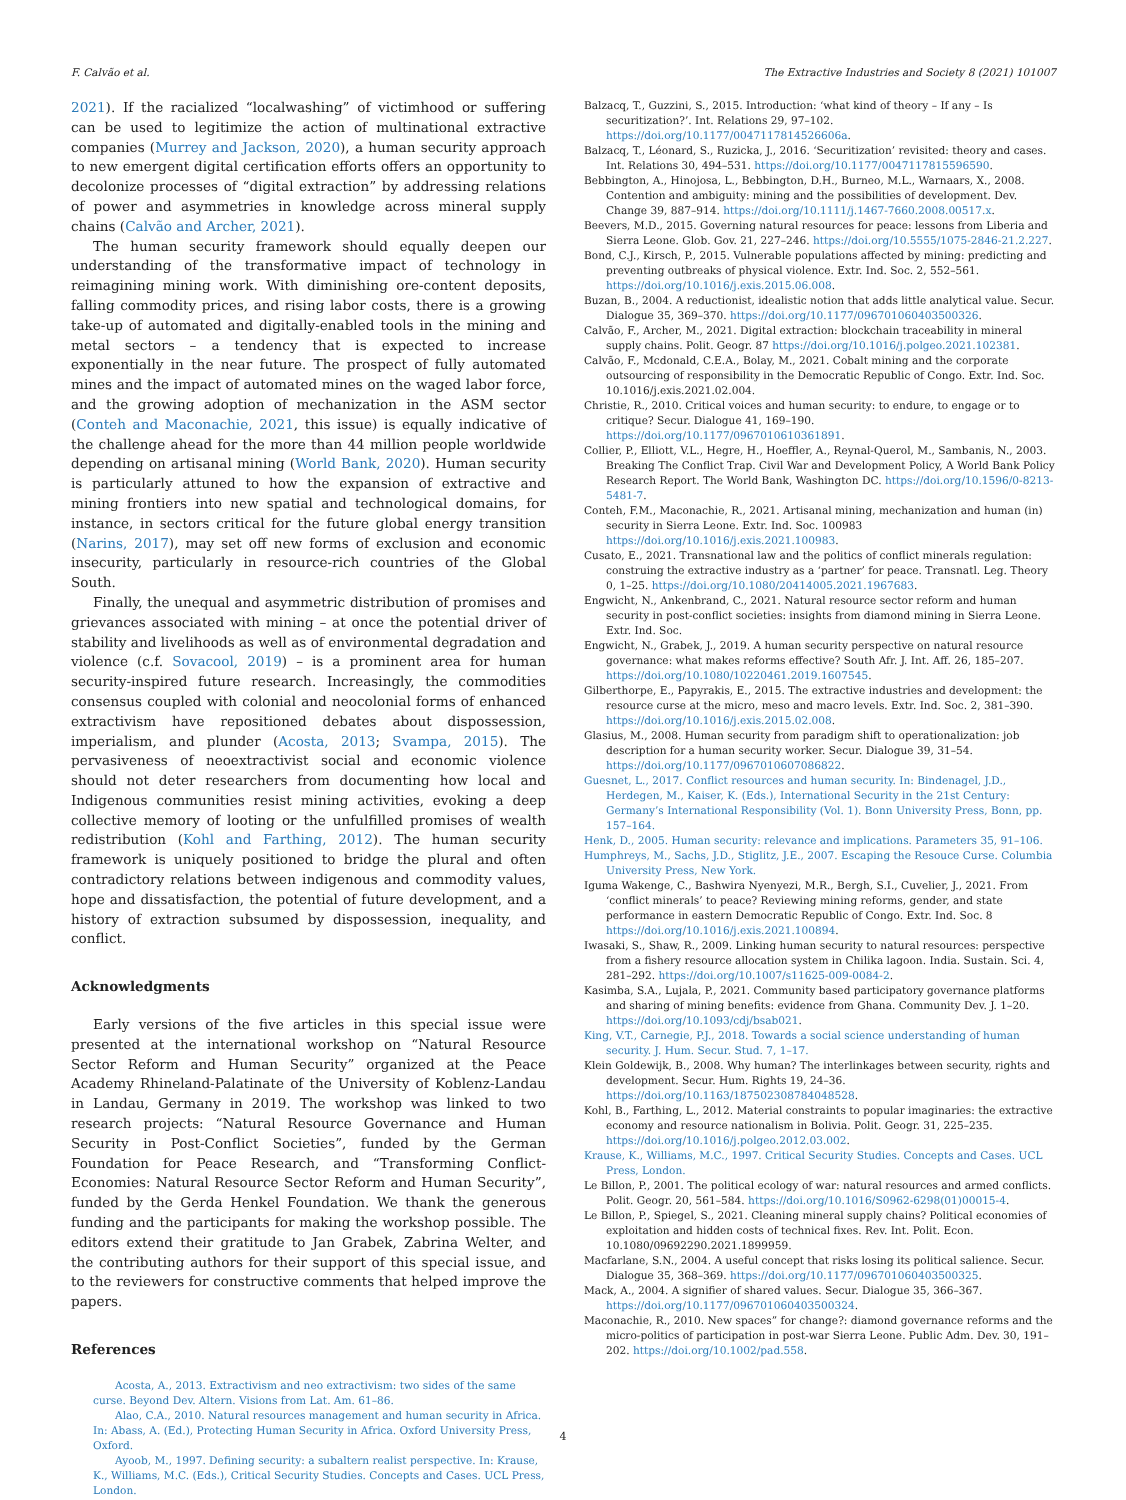F. Calvão et al. The Extractive Industries and Society 8 (2021) 101007
2021). If the racialized “localwashing” of victimhood or suffering can be used to legitimize the action of multinational extractive companies (Murrey and Jackson, 2020), a human security approach to new emergent digital certification efforts offers an opportunity to decolonize processes of “digital extraction” by addressing relations of power and asymmetries in knowledge across mineral supply chains (Calvão and Archer, 2021).
The human security framework should equally deepen our understanding of the transformative impact of technology in reimagining mining work. With diminishing ore-content deposits, falling commodity prices, and rising labor costs, there is a growing take-up of automated and digitally-enabled tools in the mining and metal sectors – a tendency that is expected to increase exponentially in the near future. The prospect of fully automated mines and the impact of automated mines on the waged labor force, and the growing adoption of mechanization in the ASM sector (Conteh and Maconachie, 2021, this issue) is equally indicative of the challenge ahead for the more than 44 million people worldwide depending on artisanal mining (World Bank, 2020). Human security is particularly attuned to how the expansion of extractive and mining frontiers into new spatial and technological domains, for instance, in sectors critical for the future global energy transition (Narins, 2017), may set off new forms of exclusion and economic insecurity, particularly in resource-rich countries of the Global South.
Finally, the unequal and asymmetric distribution of promises and grievances associated with mining – at once the potential driver of stability and livelihoods as well as of environmental degradation and violence (c.f. Sovacool, 2019) – is a prominent area for human security-inspired future research. Increasingly, the commodities consensus coupled with colonial and neocolonial forms of enhanced extractivism have repositioned debates about dispossession, imperialism, and plunder (Acosta, 2013; Svampa, 2015). The pervasiveness of neoextractivist social and economic violence should not deter researchers from documenting how local and Indigenous communities resist mining activities, evoking a deep collective memory of looting or the unfulfilled promises of wealth redistribution (Kohl and Farthing, 2012). The human security framework is uniquely positioned to bridge the plural and often contradictory relations between indigenous and commodity values, hope and dissatisfaction, the potential of future development, and a history of extraction subsumed by dispossession, inequality, and conflict.
Acknowledgments
Early versions of the five articles in this special issue were presented at the international workshop on “Natural Resource Sector Reform and Human Security” organized at the Peace Academy Rhineland-Palatinate of the University of Koblenz-Landau in Landau, Germany in 2019. The workshop was linked to two research projects: “Natural Resource Governance and Human Security in Post-Conflict Societies”, funded by the German Foundation for Peace Research, and “Transforming Conflict-Economies: Natural Resource Sector Reform and Human Security”, funded by the Gerda Henkel Foundation. We thank the generous funding and the participants for making the workshop possible. The editors extend their gratitude to Jan Grabek, Zabrina Welter, and the contributing authors for their support of this special issue, and to the reviewers for constructive comments that helped improve the papers.
References
Acosta, A., 2013. Extractivism and neo extractivism: two sides of the same curse. Beyond Dev. Altern. Visions from Lat. Am. 61–86.
Alao, C.A., 2010. Natural resources management and human security in Africa. In: Abass, A. (Ed.), Protecting Human Security in Africa. Oxford University Press, Oxford.
Ayoob, M., 1997. Defining security: a subaltern realist perspective. In: Krause, K., Williams, M.C. (Eds.), Critical Security Studies. Concepts and Cases. UCL Press, London.
Balzacq, T., Guzzini, S., 2015. Introduction: ‘what kind of theory – If any – Is securitization?’. Int. Relations 29, 97–102. https://doi.org/10.1177/0047117814526606a.
Balzacq, T., Léonard, S., Ruzicka, J., 2016. ‘Securitization’ revisited: theory and cases. Int. Relations 30, 494–531. https://doi.org/10.1177/0047117815596590.
Bebbington, A., Hinojosa, L., Bebbington, D.H., Burneo, M.L., Warnaars, X., 2008. Contention and ambiguity: mining and the possibilities of development. Dev. Change 39, 887–914. https://doi.org/10.1111/j.1467-7660.2008.00517.x.
Beevers, M.D., 2015. Governing natural resources for peace: lessons from Liberia and Sierra Leone. Glob. Gov. 21, 227–246. https://doi.org/10.5555/1075-2846-21.2.227.
Bond, C.J., Kirsch, P., 2015. Vulnerable populations affected by mining: predicting and preventing outbreaks of physical violence. Extr. Ind. Soc. 2, 552–561. https://doi.org/10.1016/j.exis.2015.06.008.
Buzan, B., 2004. A reductionist, idealistic notion that adds little analytical value. Secur. Dialogue 35, 369–370. https://doi.org/10.1177/096701060403500326.
Calvão, F., Archer, M., 2021. Digital extraction: blockchain traceability in mineral supply chains. Polit. Geogr. 87 https://doi.org/10.1016/j.polgeo.2021.102381.
Calvão, F., Mcdonald, C.E.A., Bolay, M., 2021. Cobalt mining and the corporate outsourcing of responsibility in the Democratic Republic of Congo. Extr. Ind. Soc. 10.1016/j.exis.2021.02.004.
Christie, R., 2010. Critical voices and human security: to endure, to engage or to critique? Secur. Dialogue 41, 169–190. https://doi.org/10.1177/0967010610361891.
Collier, P., Elliott, V.L., Hegre, H., Hoeffler, A., Reynal-Querol, M., Sambanis, N., 2003. Breaking The Conflict Trap. Civil War and Development Policy, A World Bank Policy Research Report. The World Bank, Washington DC. https://doi.org/10.1596/0-8213-5481-7.
Conteh, F.M., Maconachie, R., 2021. Artisanal mining, mechanization and human (in) security in Sierra Leone. Extr. Ind. Soc. 100983 https://doi.org/10.1016/j.exis.2021.100983.
Cusato, E., 2021. Transnational law and the politics of conflict minerals regulation: construing the extractive industry as a ‘partner’ for peace. Transnatl. Leg. Theory 0, 1–25. https://doi.org/10.1080/20414005.2021.1967683.
Engwicht, N., Ankenbrand, C., 2021. Natural resource sector reform and human security in post-conflict societies: insights from diamond mining in Sierra Leone. Extr. Ind. Soc.
Engwicht, N., Grabek, J., 2019. A human security perspective on natural resource governance: what makes reforms effective? South Afr. J. Int. Aff. 26, 185–207. https://doi.org/10.1080/10220461.2019.1607545.
Gilberthorpe, E., Papyrakis, E., 2015. The extractive industries and development: the resource curse at the micro, meso and macro levels. Extr. Ind. Soc. 2, 381–390. https://doi.org/10.1016/j.exis.2015.02.008.
Glasius, M., 2008. Human security from paradigm shift to operationalization: job description for a human security worker. Secur. Dialogue 39, 31–54. https://doi.org/10.1177/0967010607086822.
Guesnet, L., 2017. Conflict resources and human security. In: Bindenagel, J.D., Herdegen, M., Kaiser, K. (Eds.), International Security in the 21st Century: Germany’s International Responsibility (Vol. 1). Bonn University Press, Bonn, pp. 157–164.
Henk, D., 2005. Human security: relevance and implications. Parameters 35, 91–106.
Humphreys, M., Sachs, J.D., Stiglitz, J.E., 2007. Escaping the Resouce Curse. Columbia University Press, New York.
Iguma Wakenge, C., Bashwira Nyenyezi, M.R., Bergh, S.I., Cuvelier, J., 2021. From ‘conflict minerals’ to peace? Reviewing mining reforms, gender, and state performance in eastern Democratic Republic of Congo. Extr. Ind. Soc. 8 https://doi.org/10.1016/j.exis.2021.100894.
Iwasaki, S., Shaw, R., 2009. Linking human security to natural resources: perspective from a fishery resource allocation system in Chilika lagoon. India. Sustain. Sci. 4, 281–292. https://doi.org/10.1007/s11625-009-0084-2.
Kasimba, S.A., Lujala, P., 2021. Community based participatory governance platforms and sharing of mining benefits: evidence from Ghana. Community Dev. J. 1–20. https://doi.org/10.1093/cdj/bsab021.
King, V.T., Carnegie, P.J., 2018. Towards a social science understanding of human security. J. Hum. Secur. Stud. 7, 1–17.
Klein Goldewijk, B., 2008. Why human? The interlinkages between security, rights and development. Secur. Hum. Rights 19, 24–36. https://doi.org/10.1163/187502308784048528.
Kohl, B., Farthing, L., 2012. Material constraints to popular imaginaries: the extractive economy and resource nationalism in Bolivia. Polit. Geogr. 31, 225–235. https://doi.org/10.1016/j.polgeo.2012.03.002.
Krause, K., Williams, M.C., 1997. Critical Security Studies. Concepts and Cases. UCL Press, London.
Le Billon, P., 2001. The political ecology of war: natural resources and armed conflicts. Polit. Geogr. 20, 561–584. https://doi.org/10.1016/S0962-6298(01)00015-4.
Le Billon, P., Spiegel, S., 2021. Cleaning mineral supply chains? Political economies of exploitation and hidden costs of technical fixes. Rev. Int. Polit. Econ. 10.1080/09692290.2021.1899959.
Macfarlane, S.N., 2004. A useful concept that risks losing its political salience. Secur. Dialogue 35, 368–369. https://doi.org/10.1177/096701060403500325.
Mack, A., 2004. A signifier of shared values. Secur. Dialogue 35, 366–367. https://doi.org/10.1177/096701060403500324.
Maconachie, R., 2010. New spaces” for change?: diamond governance reforms and the micro-politics of participation in post-war Sierra Leone. Public Adm. Dev. 30, 191–202. https://doi.org/10.1002/pad.558.
4